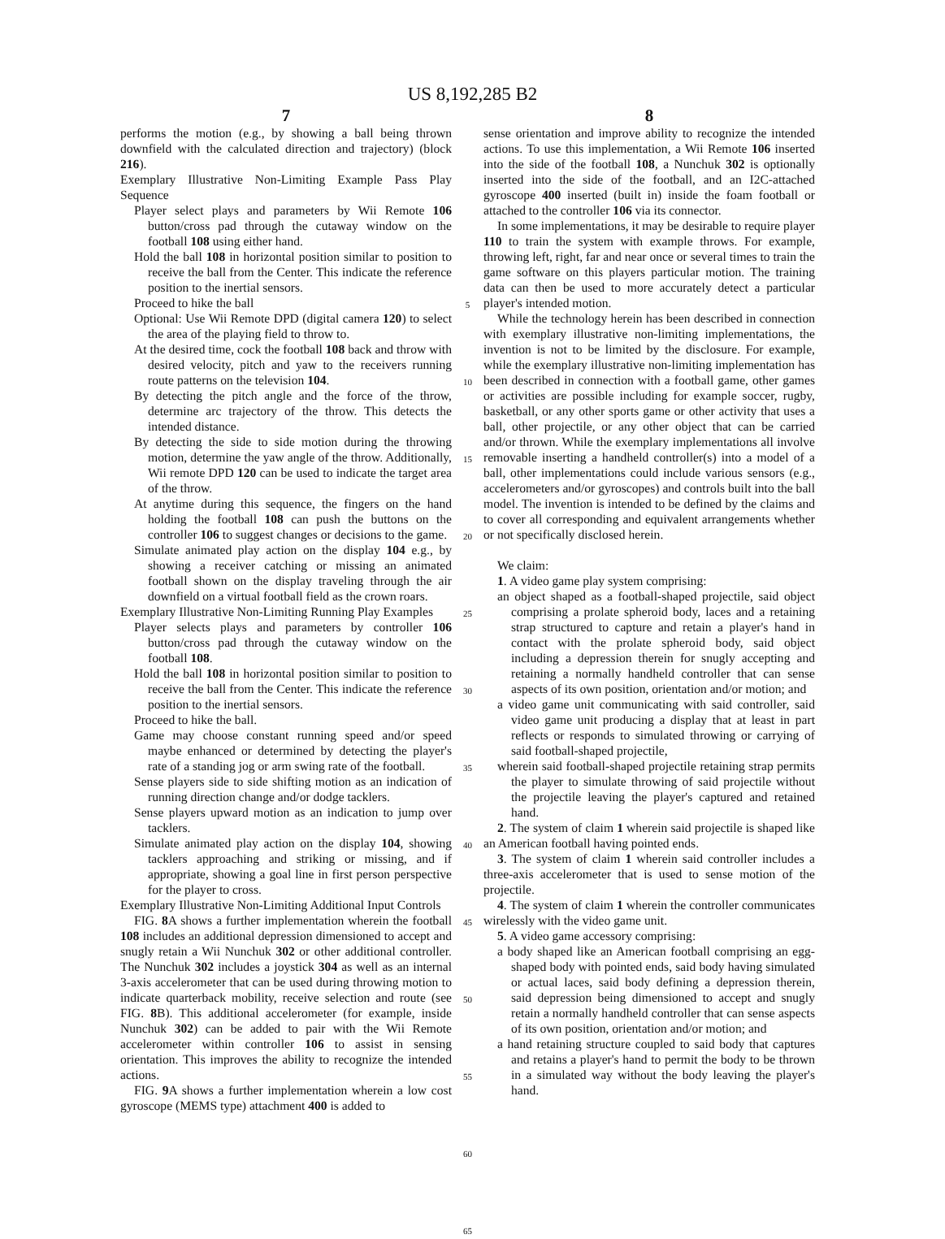US 8,192,285 B2
7
performs the motion (e.g., by showing a ball being thrown downfield with the calculated direction and trajectory) (block 216).
Exemplary Illustrative Non-Limiting Example Pass Play Sequence
Player select plays and parameters by Wii Remote 106 button/cross pad through the cutaway window on the football 108 using either hand.
Hold the ball 108 in horizontal position similar to position to receive the ball from the Center. This indicate the reference position to the inertial sensors.
Proceed to hike the ball
Optional: Use Wii Remote DPD (digital camera 120) to select the area of the playing field to throw to.
At the desired time, cock the football 108 back and throw with desired velocity, pitch and yaw to the receivers running route patterns on the television 104.
By detecting the pitch angle and the force of the throw, determine arc trajectory of the throw. This detects the intended distance.
By detecting the side to side motion during the throwing motion, determine the yaw angle of the throw. Additionally, Wii remote DPD 120 can be used to indicate the target area of the throw.
At anytime during this sequence, the fingers on the hand holding the football 108 can push the buttons on the controller 106 to suggest changes or decisions to the game.
Simulate animated play action on the display 104 e.g., by showing a receiver catching or missing an animated football shown on the display traveling through the air downfield on a virtual football field as the crown roars.
Exemplary Illustrative Non-Limiting Running Play Examples
Player selects plays and parameters by controller 106 button/cross pad through the cutaway window on the football 108.
Hold the ball 108 in horizontal position similar to position to receive the ball from the Center. This indicate the reference position to the inertial sensors.
Proceed to hike the ball.
Game may choose constant running speed and/or speed maybe enhanced or determined by detecting the player's rate of a standing jog or arm swing rate of the football.
Sense players side to side shifting motion as an indication of running direction change and/or dodge tacklers.
Sense players upward motion as an indication to jump over tacklers.
Simulate animated play action on the display 104, showing tacklers approaching and striking or missing, and if appropriate, showing a goal line in first person perspective for the player to cross.
Exemplary Illustrative Non-Limiting Additional Input Controls
FIG. 8 A shows a further implementation wherein the football 108 includes an additional depression dimensioned to accept and snugly retain a Wii Nunchuk 302 or other additional controller. The Nunchuk 302 includes a joystick 304 as well as an internal 3-axis accelerometer that can be used during throwing motion to indicate quarterback mobility, receive selection and route (see FIG. 8 B). This additional accelerometer (for example, inside Nunchuk 302) can be added to pair with the Wii Remote accelerometer within controller 106 to assist in sensing orientation. This improves the ability to recognize the intended actions.
FIG. 9 A shows a further implementation wherein a low cost gyroscope (MEMS type) attachment 400 is added to
5
10
15
20
25
30
35
40
45
50
55
60
65
8
sense orientation and improve ability to recognize the intended actions. To use this implementation, a Wii Remote 106 inserted into the side of the football 108, a Nunchuk 302 is optionally inserted into the side of the football, and an I2C-attached gyroscope 400 inserted (built in) inside the foam football or attached to the controller 106 via its connector.
In some implementations, it may be desirable to require player 110 to train the system with example throws. For example, throwing left, right, far and near once or several times to train the game software on this players particular motion. The training data can then be used to more accurately detect a particular player's intended motion.
While the technology herein has been described in connection with exemplary illustrative non-limiting implementations, the invention is not to be limited by the disclosure. For example, while the exemplary illustrative non-limiting implementation has been described in connection with a football game, other games or activities are possible including for example soccer, rugby, basketball, or any other sports game or other activity that uses a ball, other projectile, or any other object that can be carried and/or thrown. While the exemplary implementations all involve removable inserting a handheld controller(s) into a model of a ball, other implementations could include various sensors (e.g., accelerometers and/or gyroscopes) and controls built into the ball model. The invention is intended to be defined by the claims and to cover all corresponding and equivalent arrangements whether or not specifically disclosed herein.
We claim:
1. A video game play system comprising:
an object shaped as a football-shaped projectile, said object comprising a prolate spheroid body, laces and a retaining strap structured to capture and retain a player's hand in contact with the prolate spheroid body, said object including a depression therein for snugly accepting and retaining a normally handheld controller that can sense aspects of its own position, orientation and/or motion; and
a video game unit communicating with said controller, said video game unit producing a display that at least in part reflects or responds to simulated throwing or carrying of said football-shaped projectile,
wherein said football-shaped projectile retaining strap permits the player to simulate throwing of said projectile without the projectile leaving the player's captured and retained hand.
2. The system of claim 1 wherein said projectile is shaped like an American football having pointed ends.
3. The system of claim 1 wherein said controller includes a three-axis accelerometer that is used to sense motion of the projectile.
4. The system of claim 1 wherein the controller communicates wirelessly with the video game unit.
5. A video game accessory comprising:
a body shaped like an American football comprising an egg-shaped body with pointed ends, said body having simulated or actual laces, said body defining a depression therein, said depression being dimensioned to accept and snugly retain a normally handheld controller that can sense aspects of its own position, orientation and/or motion; and
a hand retaining structure coupled to said body that captures and retains a player's hand to permit the body to be thrown in a simulated way without the body leaving the player's hand.